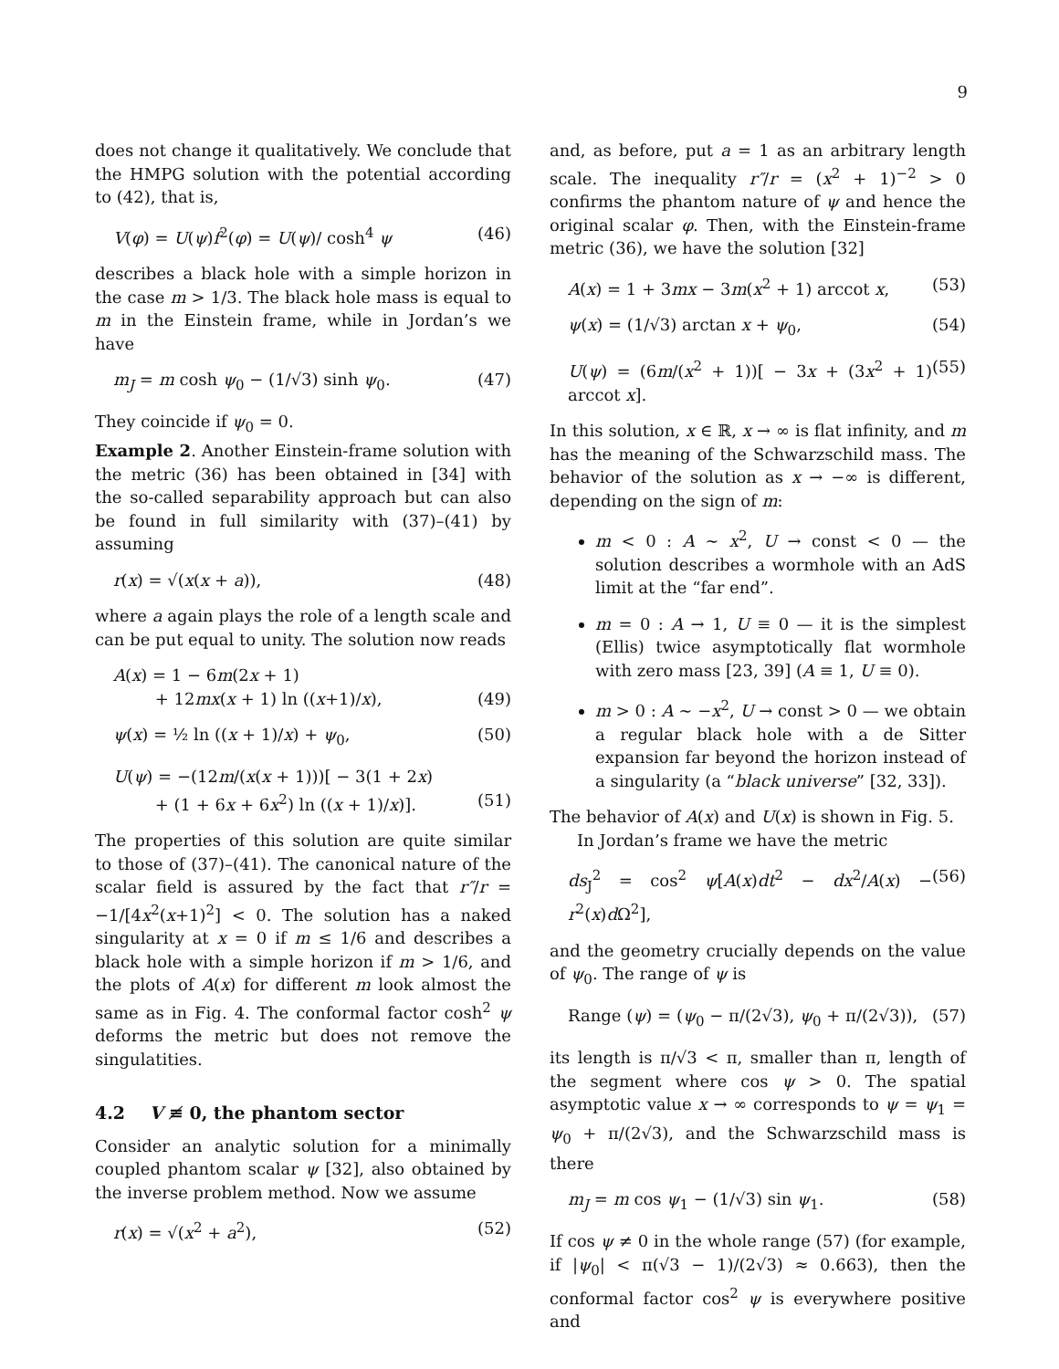9
does not change it qualitatively. We conclude that the HMPG solution with the potential according to (42), that is,
V(φ) = U(ψ)f<sup>2</sup>(φ) = U(ψ)/ cosh<sup>4</sup> ψ (46)
describes a black hole with a simple horizon in the case m > 1/3. The black hole mass is equal to m in the Einstein frame, while in Jordan’s we have
m<sub>J</sub> = m cosh ψ<sub>0</sub> − (1/√3) sinh ψ<sub>0</sub>. (47)
They coincide if ψ<sub>0</sub> = 0.
Example 2. Another Einstein-frame solution with the metric (36) has been obtained in [34] with the so-called separability approach but can also be found in full similarity with (37)–(41) by assuming
r(x) = √(x(x + a)), (48)
where a again plays the role of a length scale and can be put equal to unity. The solution now reads
A(x) = 1 − 6m(2x + 1)
+ 12mx(x + 1) ln ((x+1)/x),
(49)
ψ(x) = ½ ln ((x + 1)/x) + ψ<sub>0</sub>, (50)
U(ψ) = −(12m/(x(x + 1)))[ − 3(1 + 2x)
+ (1 + 6x + 6x<sup>2</sup>) ln ((x + 1)/x)].
(51)
The properties of this solution are quite similar to those of (37)–(41). The canonical nature of the scalar field is assured by the fact that r″/r = −1/[4x<sup>2</sup>(x+1)<sup>2</sup>] < 0. The solution has a naked singularity at x = 0 if m ≤ 1/6 and describes a black hole with a simple horizon if m > 1/6, and the plots of A(x) for different m look almost the same as in Fig. 4. The conformal factor cosh<sup>2</sup> ψ deforms the metric but does not remove the singulatities.
4.2 V ≢ 0, the phantom sector
Consider an analytic solution for a minimally coupled phantom scalar ψ [32], also obtained by the inverse problem method. Now we assume
r(x) = √(x<sup>2</sup> + a<sup>2</sup>), (52)
and, as before, put a = 1 as an arbitrary length scale. The inequality r″/r = (x<sup>2</sup> + 1)<sup>−2</sup> > 0 confirms the phantom nature of ψ and hence the original scalar φ. Then, with the Einstein-frame metric (36), we have the solution [32]
A(x) = 1 + 3mx − 3m(x<sup>2</sup> + 1) arccot x, (53)
ψ(x) = (1/√3) arctan x + ψ<sub>0</sub>, (54)
U(ψ) = (6m/(x<sup>2</sup> + 1))[ − 3x + (3x<sup>2</sup> + 1) arccot x]. (55)
In this solution, x ∈ ℝ, x → ∞ is flat infinity, and m has the meaning of the Schwarzschild mass. The behavior of the solution as x → −∞ is different, depending on the sign of m:
m < 0 : A ∼ x<sup>2</sup>, U → const < 0 — the solution describes a wormhole with an AdS limit at the “far end”.
m = 0 : A → 1, U ≡ 0 — it is the simplest (Ellis) twice asymptotically flat wormhole with zero mass [23, 39] (A ≡ 1, U ≡ 0).
m > 0 : A ∼ −x<sup>2</sup>, U → const > 0 — we obtain a regular black hole with a de Sitter expansion far beyond the horizon instead of a singularity (a “black universe” [32, 33]).
The behavior of A(x) and U(x) is shown in Fig. 5.
In Jordan’s frame we have the metric
ds<sub>J</sub><sup>2</sup> = cos<sup>2</sup> ψ[A(x)dt<sup>2</sup> − dx<sup>2</sup>/A(x) − r<sup>2</sup>(x)d Ω<sup>2</sup>], (56)
and the geometry crucially depends on the value of ψ<sub>0</sub>. The range of ψ is
Range (ψ) = (ψ<sub>0</sub> − π/(2√3), ψ<sub>0</sub> + π/(2√3)), (57)
its length is π/√3 < π, smaller than π, length of the segment where cos ψ > 0. The spatial asymptotic value x → ∞ corresponds to ψ = ψ<sub>1</sub> = ψ<sub>0</sub> + π/(2√3), and the Schwarzschild mass is there
m<sub>J</sub> = m cos ψ<sub>1</sub> − (1/√3) sin ψ<sub>1</sub>. (58)
If cos ψ ≠ 0 in the whole range (57) (for example, if |ψ<sub>0</sub>| < π(√3 − 1)/(2√3) ≈ 0.663), then the conformal factor cos<sup>2</sup> ψ is everywhere positive and